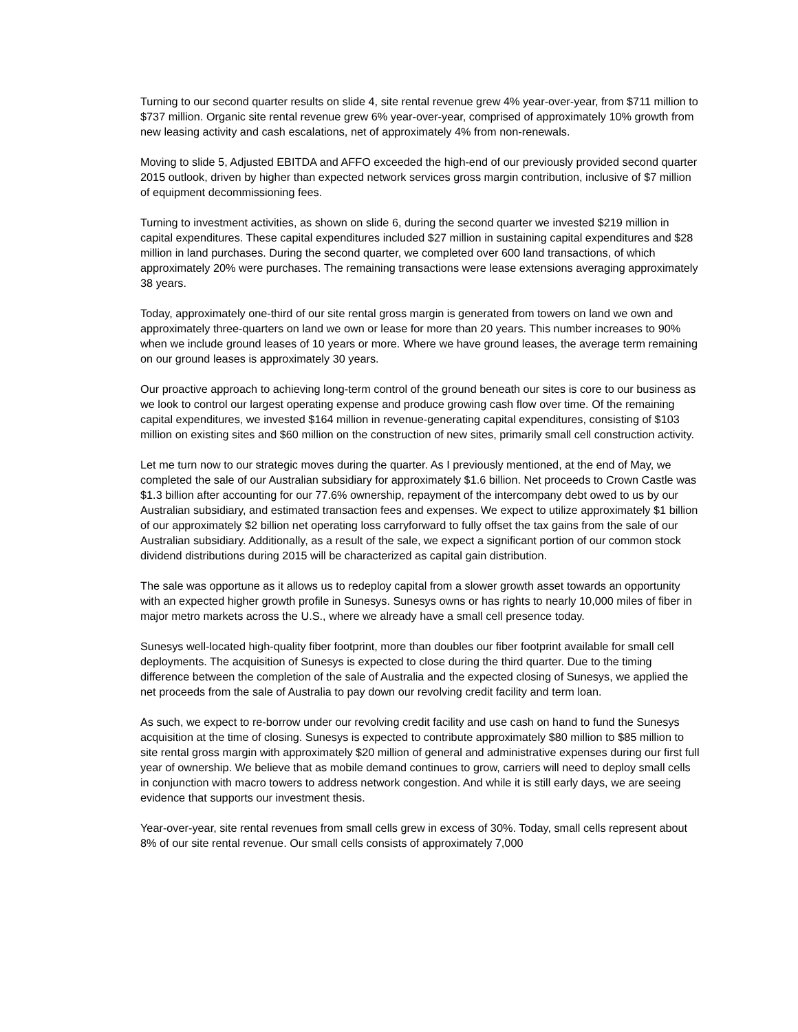Turning to our second quarter results on slide 4, site rental revenue grew 4% year-over-year, from $711 million to $737 million. Organic site rental revenue grew 6% year-over-year, comprised of approximately 10% growth from new leasing activity and cash escalations, net of approximately 4% from non-renewals.
Moving to slide 5, Adjusted EBITDA and AFFO exceeded the high-end of our previously provided second quarter 2015 outlook, driven by higher than expected network services gross margin contribution, inclusive of $7 million of equipment decommissioning fees.
Turning to investment activities, as shown on slide 6, during the second quarter we invested $219 million in capital expenditures. These capital expenditures included $27 million in sustaining capital expenditures and $28 million in land purchases. During the second quarter, we completed over 600 land transactions, of which approximately 20% were purchases. The remaining transactions were lease extensions averaging approximately 38 years.
Today, approximately one-third of our site rental gross margin is generated from towers on land we own and approximately three-quarters on land we own or lease for more than 20 years. This number increases to 90% when we include ground leases of 10 years or more. Where we have ground leases, the average term remaining on our ground leases is approximately 30 years.
Our proactive approach to achieving long-term control of the ground beneath our sites is core to our business as we look to control our largest operating expense and produce growing cash flow over time. Of the remaining capital expenditures, we invested $164 million in revenue-generating capital expenditures, consisting of $103 million on existing sites and $60 million on the construction of new sites, primarily small cell construction activity.
Let me turn now to our strategic moves during the quarter. As I previously mentioned, at the end of May, we completed the sale of our Australian subsidiary for approximately $1.6 billion. Net proceeds to Crown Castle was $1.3 billion after accounting for our 77.6% ownership, repayment of the intercompany debt owed to us by our Australian subsidiary, and estimated transaction fees and expenses. We expect to utilize approximately $1 billion of our approximately $2 billion net operating loss carryforward to fully offset the tax gains from the sale of our Australian subsidiary. Additionally, as a result of the sale, we expect a significant portion of our common stock dividend distributions during 2015 will be characterized as capital gain distribution.
The sale was opportune as it allows us to redeploy capital from a slower growth asset towards an opportunity with an expected higher growth profile in Sunesys. Sunesys owns or has rights to nearly 10,000 miles of fiber in major metro markets across the U.S., where we already have a small cell presence today.
Sunesys well-located high-quality fiber footprint, more than doubles our fiber footprint available for small cell deployments. The acquisition of Sunesys is expected to close during the third quarter. Due to the timing difference between the completion of the sale of Australia and the expected closing of Sunesys, we applied the net proceeds from the sale of Australia to pay down our revolving credit facility and term loan.
As such, we expect to re-borrow under our revolving credit facility and use cash on hand to fund the Sunesys acquisition at the time of closing. Sunesys is expected to contribute approximately $80 million to $85 million to site rental gross margin with approximately $20 million of general and administrative expenses during our first full year of ownership. We believe that as mobile demand continues to grow, carriers will need to deploy small cells in conjunction with macro towers to address network congestion. And while it is still early days, we are seeing evidence that supports our investment thesis.
Year-over-year, site rental revenues from small cells grew in excess of 30%. Today, small cells represent about 8% of our site rental revenue. Our small cells consists of approximately 7,000